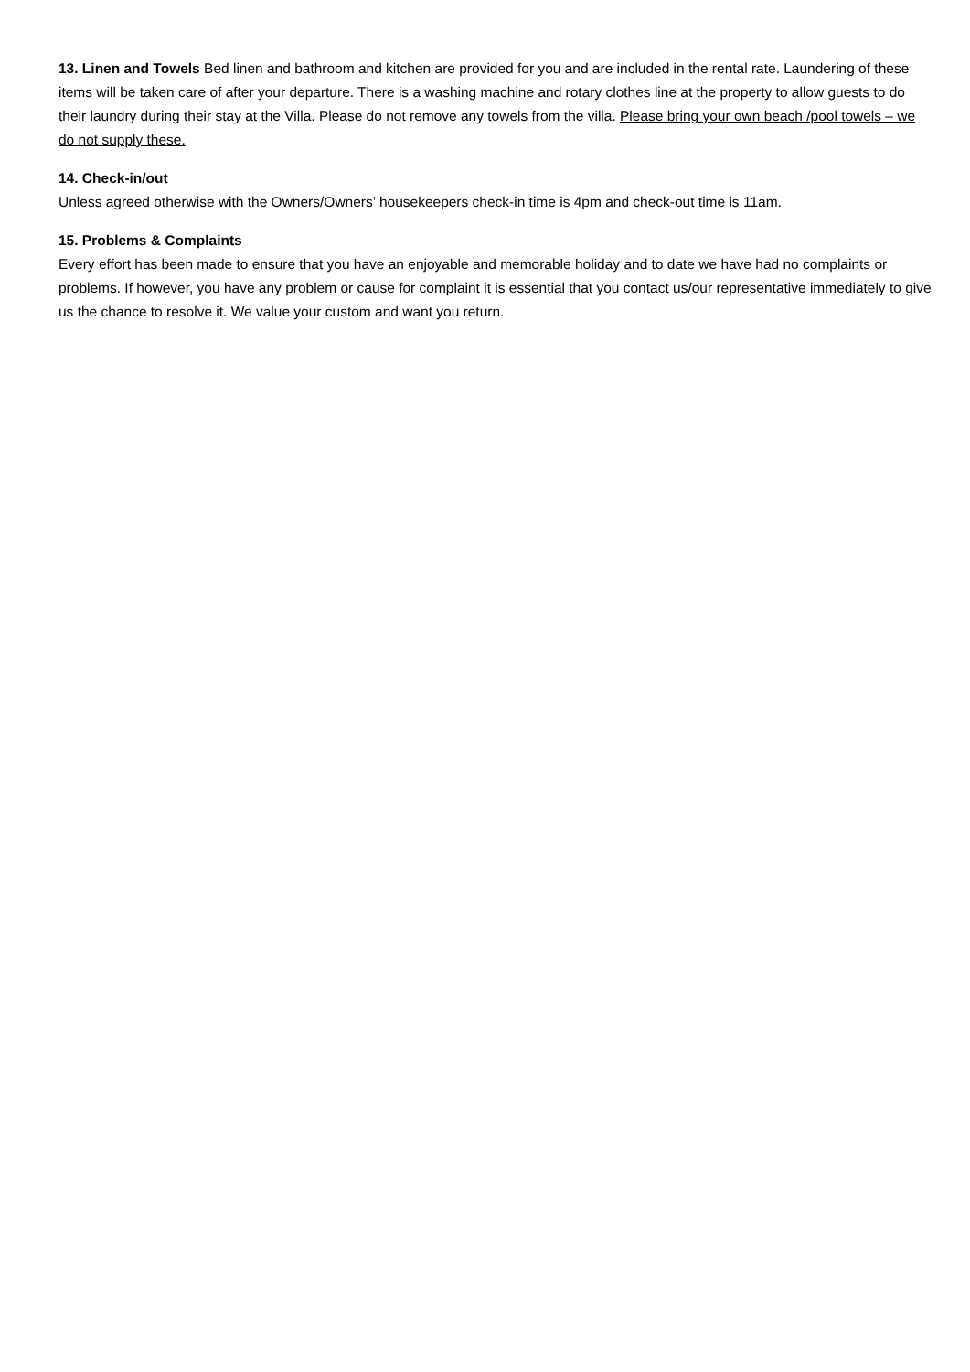13. Linen and Towels Bed linen and bathroom and kitchen are provided for you and are included in the rental rate. Laundering of these items will be taken care of after your departure. There is a washing machine and rotary clothes line at the property to allow guests to do their laundry during their stay at the Villa. Please do not remove any towels from the villa. Please bring your own beach /pool towels – we do not supply these.
14. Check-in/out
Unless agreed otherwise with the Owners/Owners’ housekeepers check-in time is 4pm and check-out time is 11am.
15. Problems & Complaints
Every effort has been made to ensure that you have an enjoyable and memorable holiday and to date we have had no complaints or problems. If however, you have any problem or cause for complaint it is essential that you contact us/our representative immediately to give us the chance to resolve it. We value your custom and want you return.